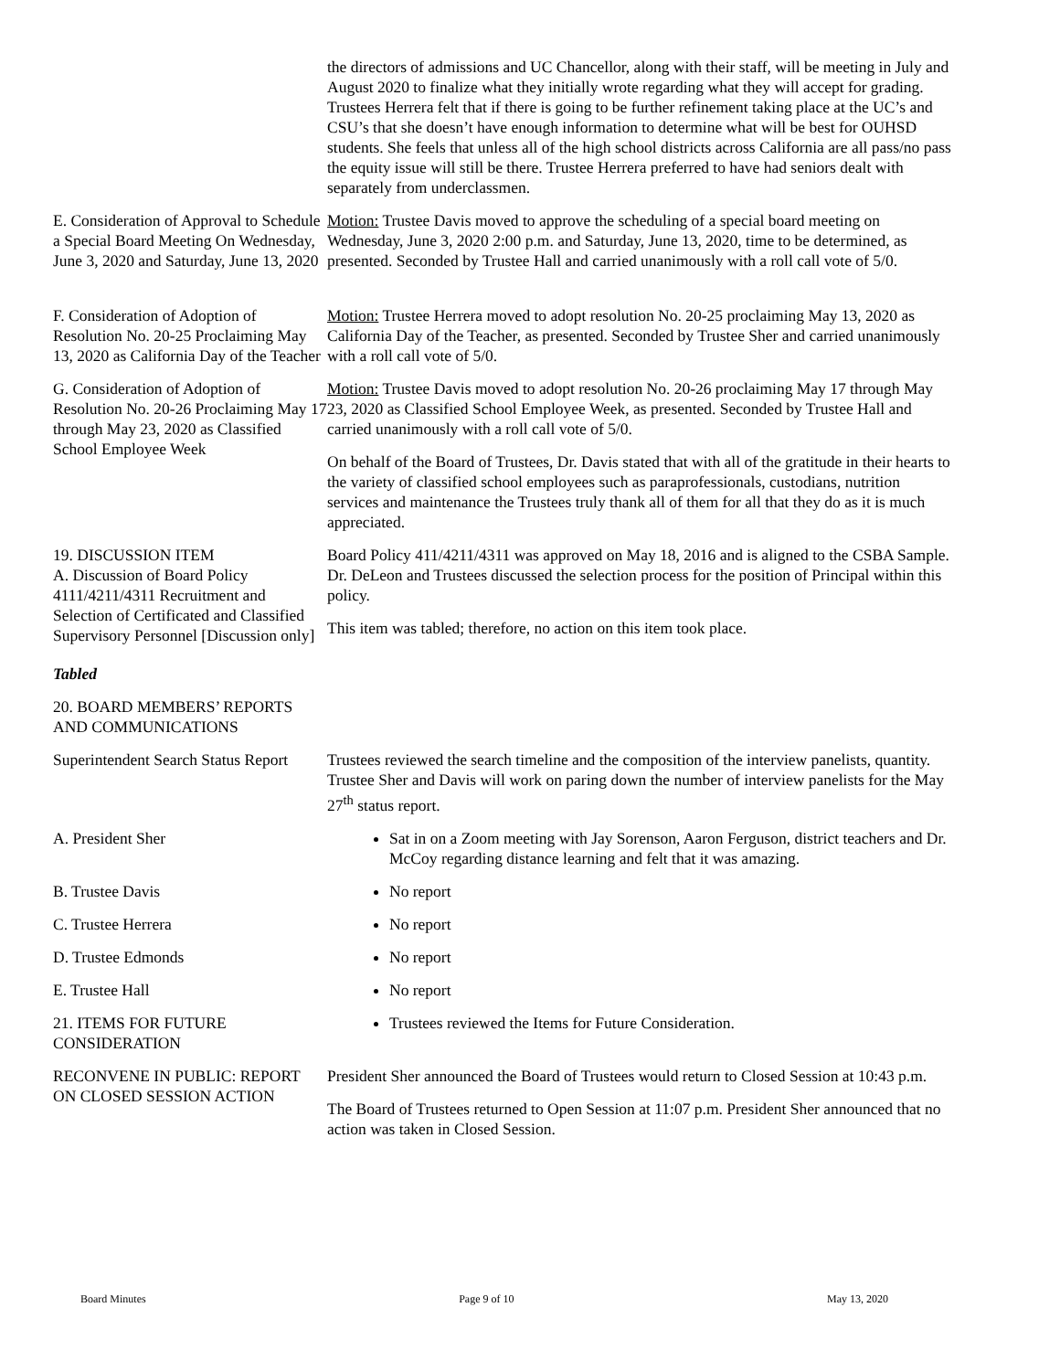the directors of admissions and UC Chancellor, along with their staff, will be meeting in July and August 2020 to finalize what they initially wrote regarding what they will accept for grading. Trustees Herrera felt that if there is going to be further refinement taking place at the UC’s and CSU’s that she doesn’t have enough information to determine what will be best for OUHSD students. She feels that unless all of the high school districts across California are all pass/no pass the equity issue will still be there. Trustee Herrera preferred to have had seniors dealt with separately from underclassmen.
E. Consideration of Approval to Schedule a Special Board Meeting On Wednesday, June 3, 2020 and Saturday, June 13, 2020
Motion: Trustee Davis moved to approve the scheduling of a special board meeting on Wednesday, June 3, 2020 2:00 p.m. and Saturday, June 13, 2020, time to be determined, as presented. Seconded by Trustee Hall and carried unanimously with a roll call vote of 5/0.
F. Consideration of Adoption of Resolution No. 20-25 Proclaiming May 13, 2020 as California Day of the Teacher
Motion: Trustee Herrera moved to adopt resolution No. 20-25 proclaiming May 13, 2020 as California Day of the Teacher, as presented. Seconded by Trustee Sher and carried unanimously with a roll call vote of 5/0.
G. Consideration of Adoption of Resolution No. 20-26 Proclaiming May 17 through May 23, 2020 as Classified School Employee Week
Motion: Trustee Davis moved to adopt resolution No. 20-26 proclaiming May 17 through May 23, 2020 as Classified School Employee Week, as presented. Seconded by Trustee Hall and carried unanimously with a roll call vote of 5/0.
On behalf of the Board of Trustees, Dr. Davis stated that with all of the gratitude in their hearts to the variety of classified school employees such as paraprofessionals, custodians, nutrition services and maintenance the Trustees truly thank all of them for all that they do as it is much appreciated.
19. DISCUSSION ITEM
A. Discussion of Board Policy 4111/4211/4311 Recruitment and Selection of Certificated and Classified Supervisory Personnel [Discussion only]
Board Policy 411/4211/4311 was approved on May 18, 2016 and is aligned to the CSBA Sample. Dr. DeLeon and Trustees discussed the selection process for the position of Principal within this policy.
This item was tabled; therefore, no action on this item took place.
Tabled
20. BOARD MEMBERS’ REPORTS AND COMMUNICATIONS
Superintendent Search Status Report
Trustees reviewed the search timeline and the composition of the interview panelists, quantity. Trustee Sher and Davis will work on paring down the number of interview panelists for the May 27<sup>th</sup> status report.
A. President Sher Sat in on a Zoom meeting with Jay Sorenson, Aaron Ferguson, district teachers and Dr. McCoy regarding distance learning and felt that it was amazing.
B. Trustee Davis No report
C. Trustee Herrera No report
D. Trustee Edmonds No report
E. Trustee Hall No report
21. ITEMS FOR FUTURE CONSIDERATION
Trustees reviewed the Items for Future Consideration.
RECONVENE IN PUBLIC: REPORT ON CLOSED SESSION ACTION
President Sher announced the Board of Trustees would return to Closed Session at 10:43 p.m.
The Board of Trustees returned to Open Session at 11:07 p.m. President Sher announced that no action was taken in Closed Session.
Board Minutes Page 9 of 10 May 13, 2020